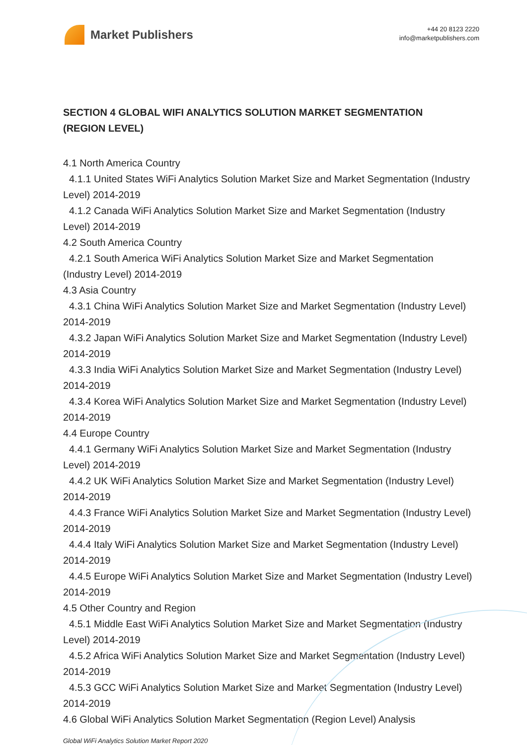Market Publishers
+44 20 8123 2220
info@marketpublishers.com
SECTION 4 GLOBAL WIFI ANALYTICS SOLUTION MARKET SEGMENTATION (REGION LEVEL)
4.1 North America Country
4.1.1 United States WiFi Analytics Solution Market Size and Market Segmentation (Industry Level) 2014-2019
4.1.2 Canada WiFi Analytics Solution Market Size and Market Segmentation (Industry Level) 2014-2019
4.2 South America Country
4.2.1 South America WiFi Analytics Solution Market Size and Market Segmentation (Industry Level) 2014-2019
4.3 Asia Country
4.3.1 China WiFi Analytics Solution Market Size and Market Segmentation (Industry Level) 2014-2019
4.3.2 Japan WiFi Analytics Solution Market Size and Market Segmentation (Industry Level) 2014-2019
4.3.3 India WiFi Analytics Solution Market Size and Market Segmentation (Industry Level) 2014-2019
4.3.4 Korea WiFi Analytics Solution Market Size and Market Segmentation (Industry Level) 2014-2019
4.4 Europe Country
4.4.1 Germany WiFi Analytics Solution Market Size and Market Segmentation (Industry Level) 2014-2019
4.4.2 UK WiFi Analytics Solution Market Size and Market Segmentation (Industry Level) 2014-2019
4.4.3 France WiFi Analytics Solution Market Size and Market Segmentation (Industry Level) 2014-2019
4.4.4 Italy WiFi Analytics Solution Market Size and Market Segmentation (Industry Level) 2014-2019
4.4.5 Europe WiFi Analytics Solution Market Size and Market Segmentation (Industry Level) 2014-2019
4.5 Other Country and Region
4.5.1 Middle East WiFi Analytics Solution Market Size and Market Segmentation (Industry Level) 2014-2019
4.5.2 Africa WiFi Analytics Solution Market Size and Market Segmentation (Industry Level) 2014-2019
4.5.3 GCC WiFi Analytics Solution Market Size and Market Segmentation (Industry Level) 2014-2019
4.6 Global WiFi Analytics Solution Market Segmentation (Region Level) Analysis
Global WiFi Analytics Solution Market Report 2020